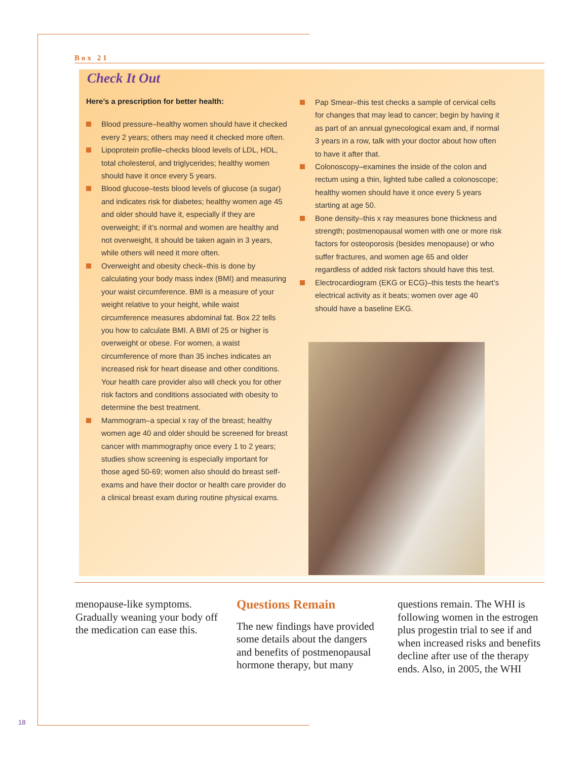Box 21
Check It Out
Here’s a prescription for better health:
Blood pressure–healthy women should have it checked every 2 years; others may need it checked more often.
Lipoprotein profile–checks blood levels of LDL, HDL, total cholesterol, and triglycerides; healthy women should have it once every 5 years.
Blood glucose–tests blood levels of glucose (a sugar) and indicates risk for diabetes; healthy women age 45 and older should have it, especially if they are overweight; if it’s normal and women are healthy and not overweight, it should be taken again in 3 years, while others will need it more often.
Overweight and obesity check–this is done by calculating your body mass index (BMI) and measuring your waist circumference. BMI is a measure of your weight relative to your height, while waist circumference measures abdominal fat. Box 22 tells you how to calculate BMI. A BMI of 25 or higher is overweight or obese. For women, a waist circumference of more than 35 inches indicates an increased risk for heart disease and other conditions. Your health care provider also will check you for other risk factors and conditions associated with obesity to determine the best treatment.
Mammogram–a special x ray of the breast; healthy women age 40 and older should be screened for breast cancer with mammography once every 1 to 2 years; studies show screening is especially important for those aged 50-69; women also should do breast self-exams and have their doctor or health care provider do a clinical breast exam during routine physical exams.
Pap Smear–this test checks a sample of cervical cells for changes that may lead to cancer; begin by having it as part of an annual gynecological exam and, if normal 3 years in a row, talk with your doctor about how often to have it after that.
Colonoscopy–examines the inside of the colon and rectum using a thin, lighted tube called a colonoscope; healthy women should have it once every 5 years starting at age 50.
Bone density–this x ray measures bone thickness and strength; postmenopausal women with one or more risk factors for osteoporosis (besides menopause) or who suffer fractures, and women age 65 and older regardless of added risk factors should have this test.
Electrocardiogram (EKG or ECG)–this tests the heart’s electrical activity as it beats; women over age 40 should have a baseline EKG.
menopause-like symptoms. Gradually weaning your body off the medication can ease this.
Questions Remain
The new findings have provided some details about the dangers and benefits of postmenopausal hormone therapy, but many
questions remain. The WHI is following women in the estrogen plus progestin trial to see if and when increased risks and benefits decline after use of the therapy ends. Also, in 2005, the WHI
18